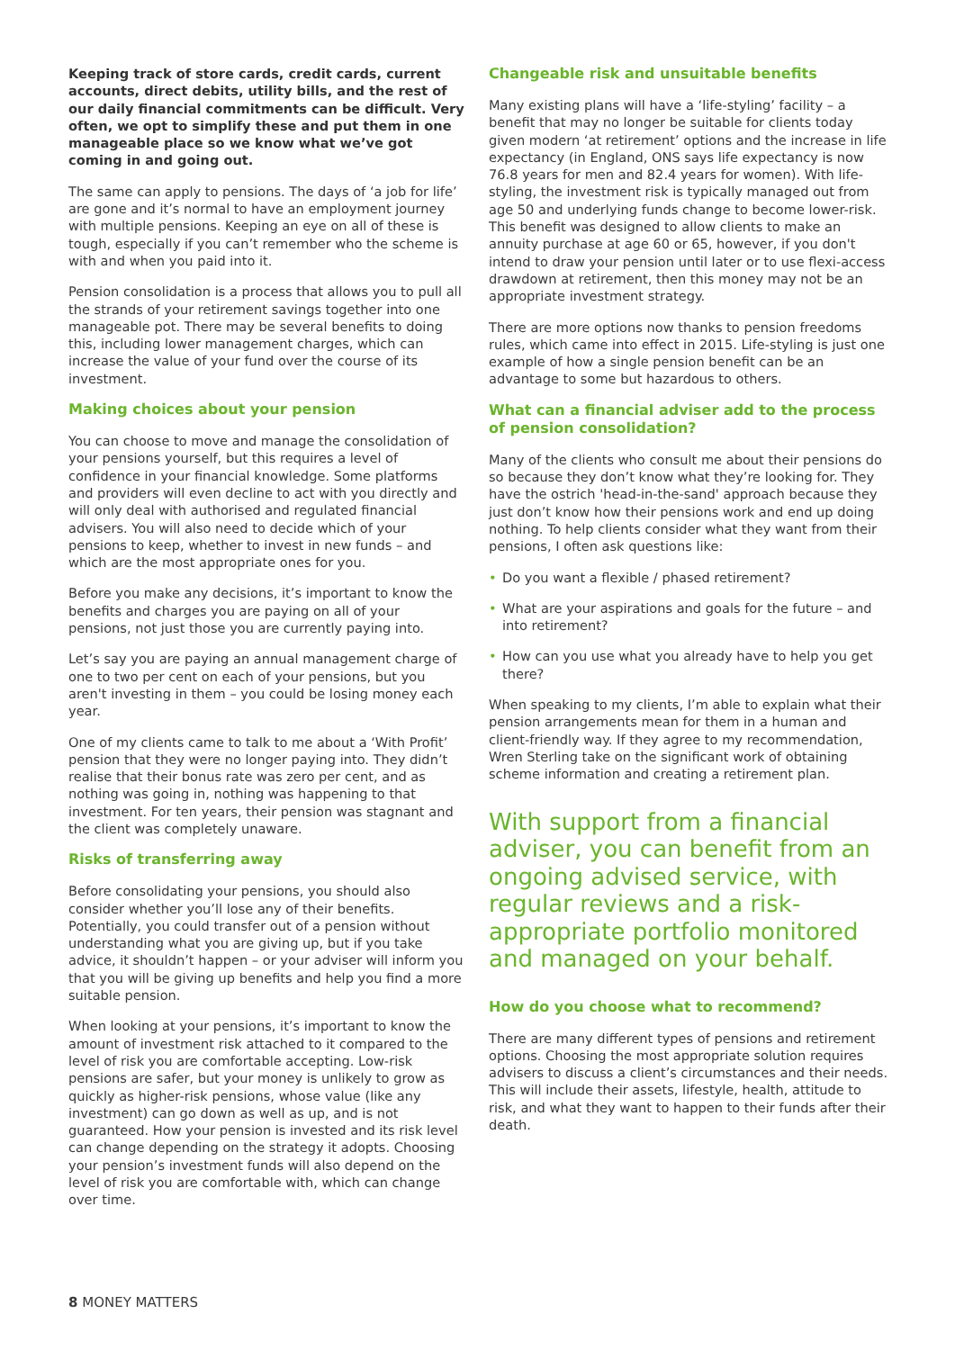Keeping track of store cards, credit cards, current accounts, direct debits, utility bills, and the rest of our daily financial commitments can be difficult. Very often, we opt to simplify these and put them in one manageable place so we know what we’ve got coming in and going out.
The same can apply to pensions. The days of ‘a job for life’ are gone and it’s normal to have an employment journey with multiple pensions. Keeping an eye on all of these is tough, especially if you can’t remember who the scheme is with and when you paid into it.
Pension consolidation is a process that allows you to pull all the strands of your retirement savings together into one manageable pot. There may be several benefits to doing this, including lower management charges, which can increase the value of your fund over the course of its investment.
Making choices about your pension
You can choose to move and manage the consolidation of your pensions yourself, but this requires a level of confidence in your financial knowledge. Some platforms and providers will even decline to act with you directly and will only deal with authorised and regulated financial advisers. You will also need to decide which of your pensions to keep, whether to invest in new funds – and which are the most appropriate ones for you.
Before you make any decisions, it’s important to know the benefits and charges you are paying on all of your pensions, not just those you are currently paying into.
Let’s say you are paying an annual management charge of one to two per cent on each of your pensions, but you aren't investing in them – you could be losing money each year.
One of my clients came to talk to me about a ‘With Profit’ pension that they were no longer paying into. They didn’t realise that their bonus rate was zero per cent, and as nothing was going in, nothing was happening to that investment. For ten years, their pension was stagnant and the client was completely unaware.
Risks of transferring away
Before consolidating your pensions, you should also consider whether you’ll lose any of their benefits. Potentially, you could transfer out of a pension without understanding what you are giving up, but if you take advice, it shouldn’t happen – or your adviser will inform you that you will be giving up benefits and help you find a more suitable pension.
When looking at your pensions, it’s important to know the amount of investment risk attached to it compared to the level of risk you are comfortable accepting. Low-risk pensions are safer, but your money is unlikely to grow as quickly as higher-risk pensions, whose value (like any investment) can go down as well as up, and is not guaranteed. How your pension is invested and its risk level can change depending on the strategy it adopts. Choosing your pension’s investment funds will also depend on the level of risk you are comfortable with, which can change over time.
Changeable risk and unsuitable benefits
Many existing plans will have a ‘life-styling’ facility – a benefit that may no longer be suitable for clients today given modern ‘at retirement’ options and the increase in life expectancy (in England, ONS says life expectancy is now 76.8 years for men and 82.4 years for women). With life-styling, the investment risk is typically managed out from age 50 and underlying funds change to become lower-risk. This benefit was designed to allow clients to make an annuity purchase at age 60 or 65, however, if you don't intend to draw your pension until later or to use flexi-access drawdown at retirement, then this money may not be an appropriate investment strategy.
There are more options now thanks to pension freedoms rules, which came into effect in 2015. Life-styling is just one example of how a single pension benefit can be an advantage to some but hazardous to others.
What can a financial adviser add to the process of pension consolidation?
Many of the clients who consult me about their pensions do so because they don’t know what they’re looking for. They have the ostrich 'head-in-the-sand' approach because they just don’t know how their pensions work and end up doing nothing. To help clients consider what they want from their pensions, I often ask questions like:
• Do you want a flexible / phased retirement?
• What are your aspirations and goals for the future – and into retirement?
• How can you use what you already have to help you get there?
When speaking to my clients, I’m able to explain what their pension arrangements mean for them in a human and client-friendly way. If they agree to my recommendation, Wren Sterling take on the significant work of obtaining scheme information and creating a retirement plan.
With support from a financial adviser, you can benefit from an ongoing advised service, with regular reviews and a risk-appropriate portfolio monitored and managed on your behalf.
How do you choose what to recommend?
There are many different types of pensions and retirement options. Choosing the most appropriate solution requires advisers to discuss a client’s circumstances and their needs. This will include their assets, lifestyle, health, attitude to risk, and what they want to happen to their funds after their death.
8 MONEY MATTERS